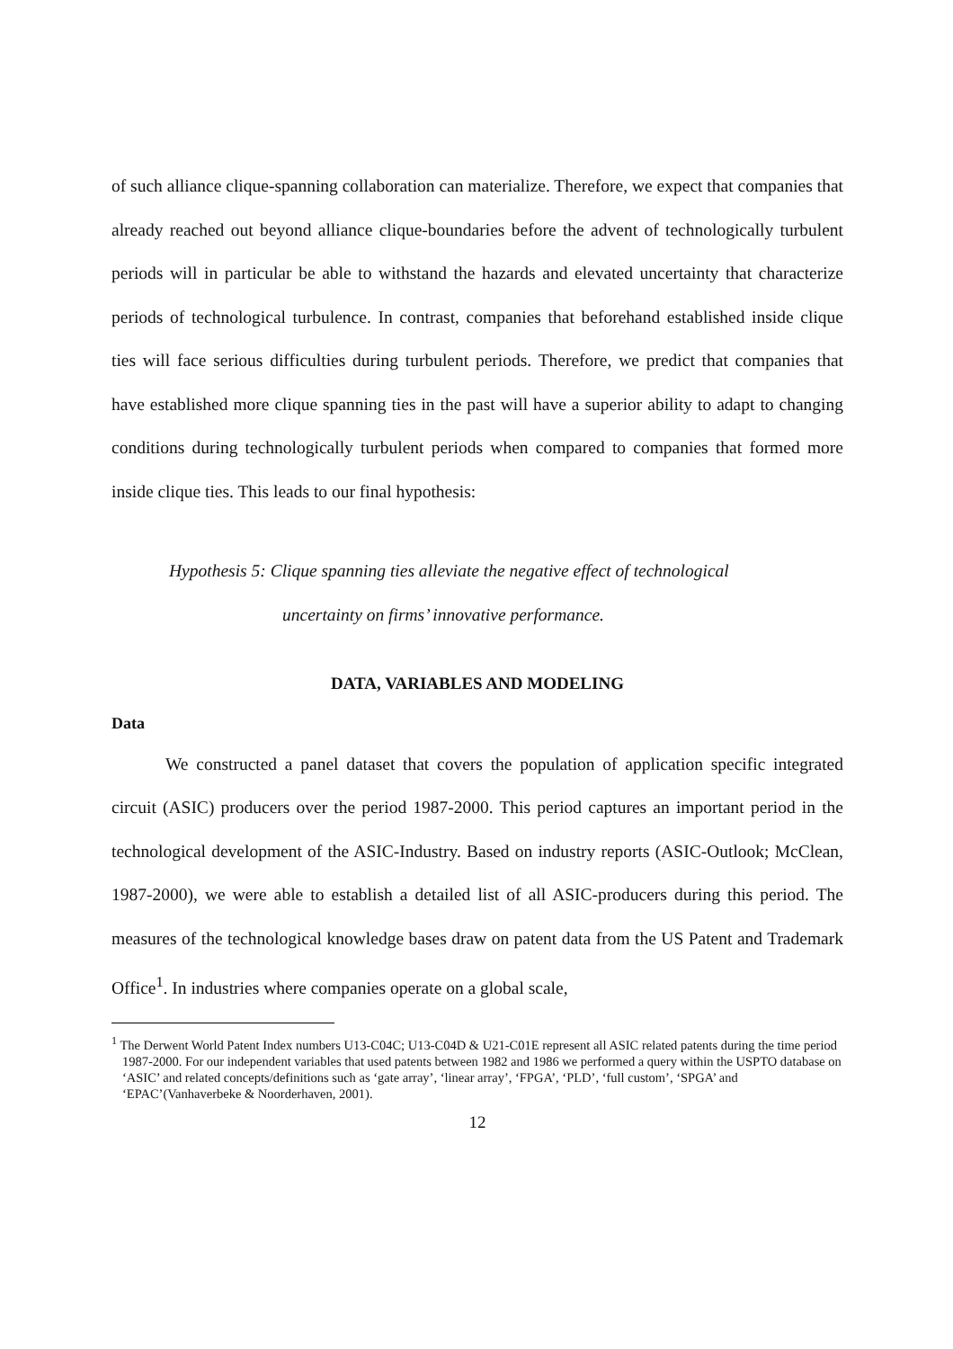of such alliance clique-spanning collaboration can materialize. Therefore, we expect that companies that already reached out beyond alliance clique-boundaries before the advent of technologically turbulent periods will in particular be able to withstand the hazards and elevated uncertainty that characterize periods of technological turbulence. In contrast, companies that beforehand established inside clique ties will face serious difficulties during turbulent periods. Therefore, we predict that companies that have established more clique spanning ties in the past will have a superior ability to adapt to changing conditions during technologically turbulent periods when compared to companies that formed more inside clique ties. This leads to our final hypothesis:
Hypothesis 5: Clique spanning ties alleviate the negative effect of technological
uncertainty on firms’ innovative performance.
DATA, VARIABLES AND MODELING
Data
We constructed a panel dataset that covers the population of application specific integrated circuit (ASIC) producers over the period 1987-2000. This period captures an important period in the technological development of the ASIC-Industry. Based on industry reports (ASIC-Outlook; McClean, 1987-2000), we were able to establish a detailed list of all ASIC-producers during this period. The measures of the technological knowledge bases draw on patent data from the US Patent and Trademark Office<sup>1</sup>. In industries where companies operate on a global scale,
<sup>1</sup> The Derwent World Patent Index numbers U13-C04C; U13-C04D & U21-C01E represent all ASIC related patents during the time period 1987-2000. For our independent variables that used patents between 1982 and 1986 we performed a query within the USPTO database on ‘ASIC’ and related concepts/definitions such as ‘gate array’, ‘linear array’, ‘FPGA’, ‘PLD’, ‘full custom’, ‘SPGA’ and ‘EPAC’(Vanhaverbeke & Noorderhaven, 2001).
12